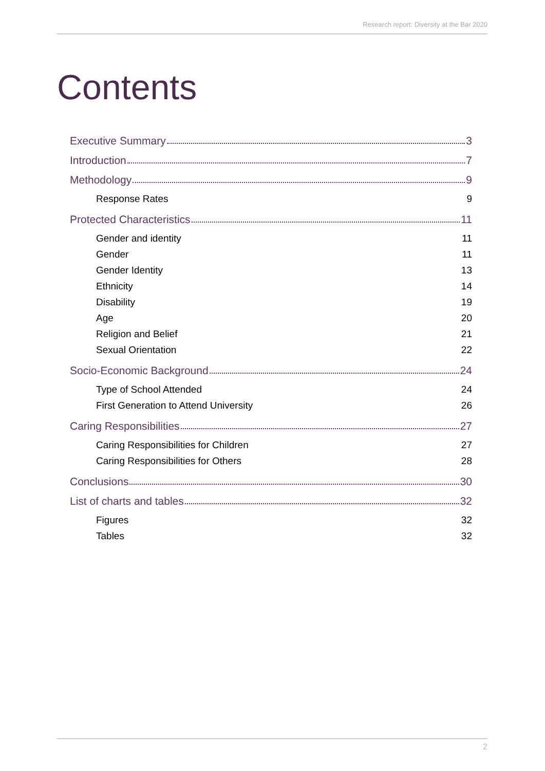Research report: Diversity at the Bar 2020
Contents
Executive Summary 3
Introduction 7
Methodology 9
Response Rates 9
Protected Characteristics 11
Gender and identity 11
Gender 11
Gender Identity 13
Ethnicity 14
Disability 19
Age 20
Religion and Belief 21
Sexual Orientation 22
Socio-Economic Background 24
Type of School Attended 24
First Generation to Attend University 26
Caring Responsibilities 27
Caring Responsibilities for Children 27
Caring Responsibilities for Others 28
Conclusions 30
List of charts and tables 32
Figures 32
Tables 32
2